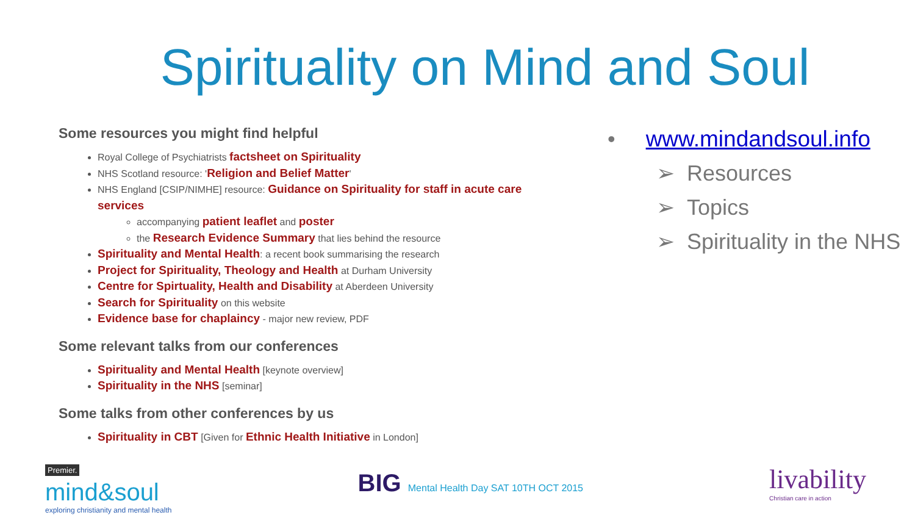Spirituality on Mind and Soul
Some resources you might find helpful
Royal College of Psychiatrists factsheet on Spirituality
NHS Scotland resource: 'Religion and Belief Matter'
NHS England [CSIP/NIMHE] resource: Guidance on Spirituality for staff in acute care services
accompanying patient leaflet and poster
the Research Evidence Summary that lies behind the resource
Spirituality and Mental Health: a recent book summarising the research
Project for Spirituality, Theology and Health at Durham University
Centre for Spirtuality, Health and Disability at Aberdeen University
Search for Spirituality on this website
Evidence base for chaplaincy - major new review, PDF
Some relevant talks from our conferences
Spirituality and Mental Health [keynote overview]
Spirituality in the NHS [seminar]
Some talks from other conferences by us
Spirituality in CBT [Given for Ethnic Health Initiative in London]
• www.mindandsoul.info
➢ Resources
➢ Topics
➢ Spirituality in the NHS
Premier.
mind&soul
exploring christianity and mental health
BIG Mental Health Day SAT 10TH OCT 2015
livability
Christian care in action